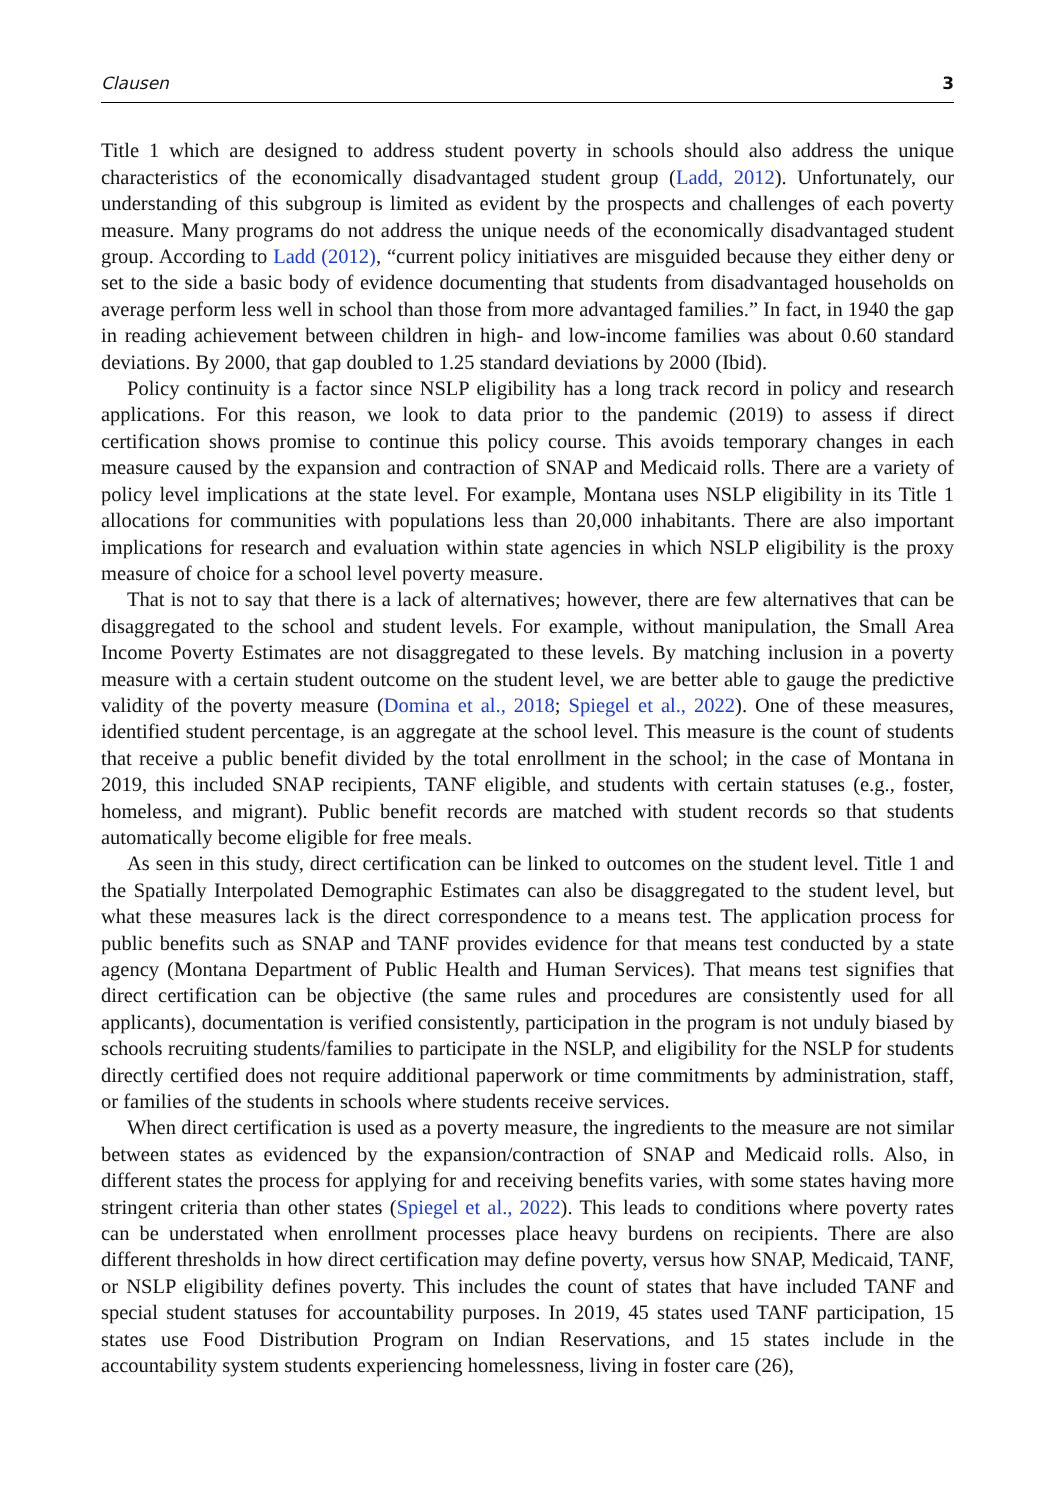Clausen 3
Title 1 which are designed to address student poverty in schools should also address the unique characteristics of the economically disadvantaged student group (Ladd, 2012). Unfortunately, our understanding of this subgroup is limited as evident by the prospects and challenges of each poverty measure. Many programs do not address the unique needs of the economically disadvantaged student group. According to Ladd (2012), “current policy initiatives are misguided because they either deny or set to the side a basic body of evidence documenting that students from disadvantaged households on average perform less well in school than those from more advantaged families.” In fact, in 1940 the gap in reading achievement between children in high- and low-income families was about 0.60 standard deviations. By 2000, that gap doubled to 1.25 standard deviations by 2000 (Ibid).
Policy continuity is a factor since NSLP eligibility has a long track record in policy and research applications. For this reason, we look to data prior to the pandemic (2019) to assess if direct certification shows promise to continue this policy course. This avoids temporary changes in each measure caused by the expansion and contraction of SNAP and Medicaid rolls. There are a variety of policy level implications at the state level. For example, Montana uses NSLP eligibility in its Title 1 allocations for communities with populations less than 20,000 inhabitants. There are also important implications for research and evaluation within state agencies in which NSLP eligibility is the proxy measure of choice for a school level poverty measure.
That is not to say that there is a lack of alternatives; however, there are few alternatives that can be disaggregated to the school and student levels. For example, without manipulation, the Small Area Income Poverty Estimates are not disaggregated to these levels. By matching inclusion in a poverty measure with a certain student outcome on the student level, we are better able to gauge the predictive validity of the poverty measure (Domina et al., 2018; Spiegel et al., 2022). One of these measures, identified student percentage, is an aggregate at the school level. This measure is the count of students that receive a public benefit divided by the total enrollment in the school; in the case of Montana in 2019, this included SNAP recipients, TANF eligible, and students with certain statuses (e.g., foster, homeless, and migrant). Public benefit records are matched with student records so that students automatically become eligible for free meals.
As seen in this study, direct certification can be linked to outcomes on the student level. Title 1 and the Spatially Interpolated Demographic Estimates can also be disaggregated to the student level, but what these measures lack is the direct correspondence to a means test. The application process for public benefits such as SNAP and TANF provides evidence for that means test conducted by a state agency (Montana Department of Public Health and Human Services). That means test signifies that direct certification can be objective (the same rules and procedures are consistently used for all applicants), documentation is verified consistently, participation in the program is not unduly biased by schools recruiting students/families to participate in the NSLP, and eligibility for the NSLP for students directly certified does not require additional paperwork or time commitments by administration, staff, or families of the students in schools where students receive services.
When direct certification is used as a poverty measure, the ingredients to the measure are not similar between states as evidenced by the expansion/contraction of SNAP and Medicaid rolls. Also, in different states the process for applying for and receiving benefits varies, with some states having more stringent criteria than other states (Spiegel et al., 2022). This leads to conditions where poverty rates can be understated when enrollment processes place heavy burdens on recipients. There are also different thresholds in how direct certification may define poverty, versus how SNAP, Medicaid, TANF, or NSLP eligibility defines poverty. This includes the count of states that have included TANF and special student statuses for accountability purposes. In 2019, 45 states used TANF participation, 15 states use Food Distribution Program on Indian Reservations, and 15 states include in the accountability system students experiencing homelessness, living in foster care (26),